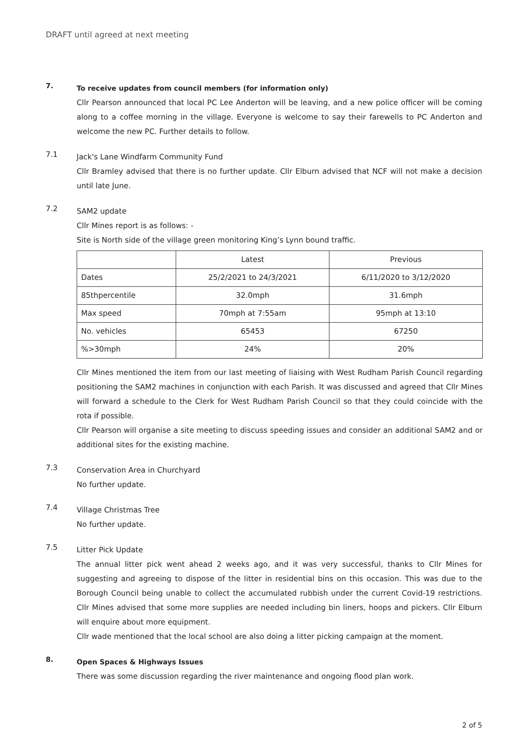DRAFT until agreed at next meeting
7.
To receive updates from council members (for information only)
Cllr Pearson announced that local PC Lee Anderton will be leaving, and a new police officer will be coming along to a coffee morning in the village. Everyone is welcome to say their farewells to PC Anderton and welcome the new PC. Further details to follow.
7.1
Jack's Lane Windfarm Community Fund
Cllr Bramley advised that there is no further update. Cllr Elburn advised that NCF will not make a decision until late June.
7.2
SAM2 update
Cllr Mines report is as follows: -
Site is North side of the village green monitoring King’s Lynn bound traffic.
| | Latest | Previous |
| Dates | 25/2/2021 to 24/3/2021 | 6/11/2020 to 3/12/2020 |
| 85thpercentile | 32.0mph | 31.6mph |
| Max speed | 70mph at 7:55am | 95mph at 13:10 |
| No. vehicles | 65453 | 67250 |
| %>30mph | 24% | 20% |
Cllr Mines mentioned the item from our last meeting of liaising with West Rudham Parish Council regarding positioning the SAM2 machines in conjunction with each Parish. It was discussed and agreed that Cllr Mines will forward a schedule to the Clerk for West Rudham Parish Council so that they could coincide with the rota if possible.
Cllr Pearson will organise a site meeting to discuss speeding issues and consider an additional SAM2 and or additional sites for the existing machine.
7.3
Conservation Area in Churchyard
No further update.
7.4
Village Christmas Tree
No further update.
7.5
Litter Pick Update
The annual litter pick went ahead 2 weeks ago, and it was very successful, thanks to Cllr Mines for suggesting and agreeing to dispose of the litter in residential bins on this occasion. This was due to the Borough Council being unable to collect the accumulated rubbish under the current Covid-19 restrictions. Cllr Mines advised that some more supplies are needed including bin liners, hoops and pickers. Cllr Elburn will enquire about more equipment.
Cllr wade mentioned that the local school are also doing a litter picking campaign at the moment.
8.
Open Spaces & Highways Issues
There was some discussion regarding the river maintenance and ongoing flood plan work.
2 of 5